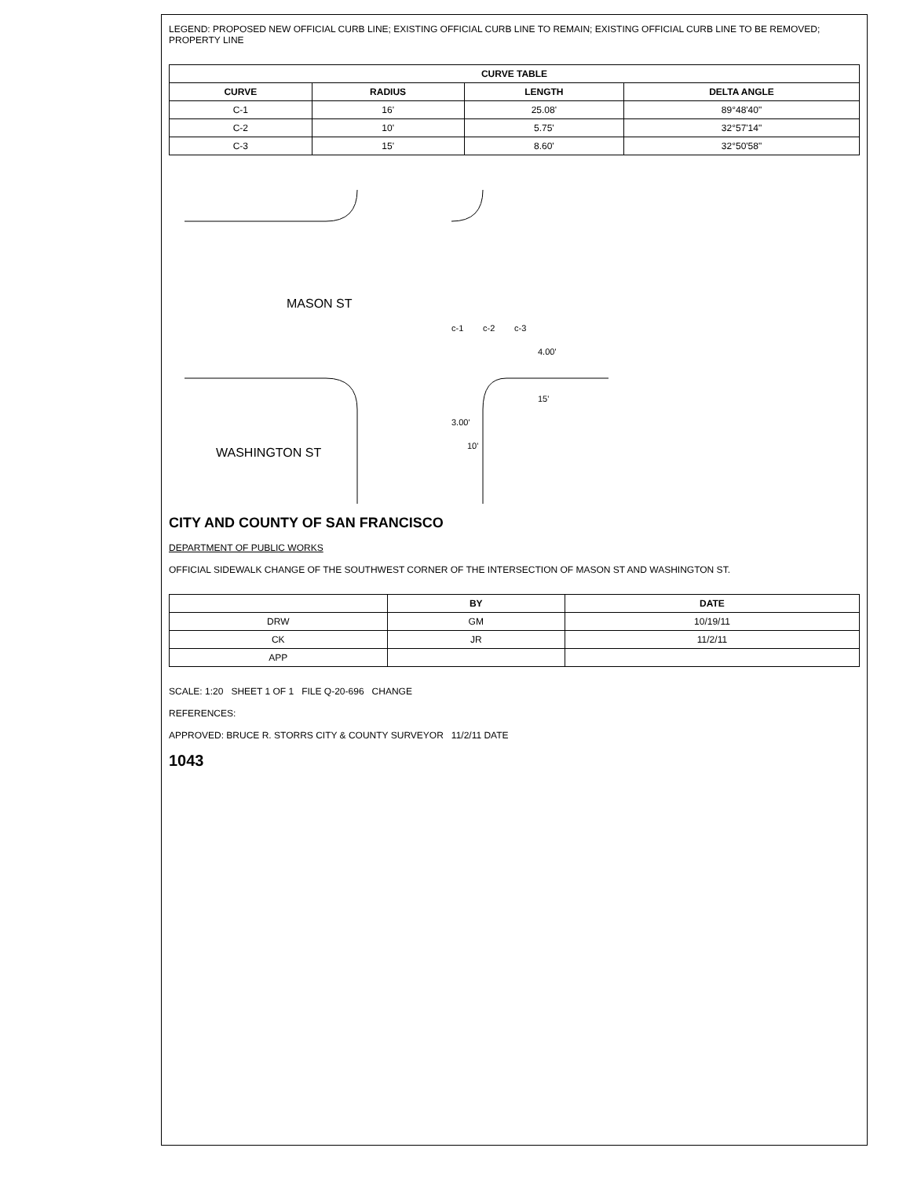LEGEND: PROPOSED NEW OFFICIAL CURB LINE; EXISTING OFFICIAL CURB LINE TO REMAIN; EXISTING OFFICIAL CURB LINE TO BE REMOVED; PROPERTY LINE
| CURVE TABLE | | | |
| --- | --- | --- | --- |
| CURVE | RADIUS | LENGTH | DELTA ANGLE |
| C-1 | 16' | 25.08' | 89°48'40" |
| C-2 | 10' | 5.75' | 32°57'14" |
| C-3 | 15' | 8.60' | 32°50'58" |
MASON ST
WASHINGTON ST
c-1
c-2
c-3
4.00'
15'
3.00'
10'
CITY AND COUNTY OF SAN FRANCISCO
DEPARTMENT OF PUBLIC WORKS
OFFICIAL SIDEWALK CHANGE OF THE SOUTHWEST CORNER OF THE INTERSECTION OF MASON ST AND WASHINGTON ST.
| | BY | DATE |
| --- | --- | --- |
| DRW | GM | 10/19/11 |
| CK | JR | 11/2/11 |
| APP | | |
SCALE: 1:20 SHEET 1 OF 1 FILE Q-20-696 CHANGE
REFERENCES:
APPROVED: BRUCE R. STORRS CITY & COUNTY SURVEYOR 11/2/11 DATE
1043